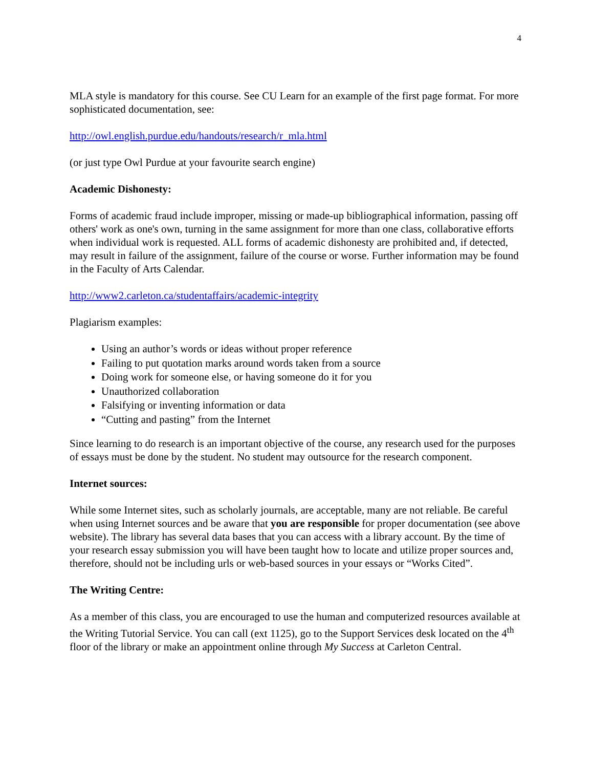4
MLA style is mandatory for this course. See CU Learn for an example of the first page format. For more sophisticated documentation, see:
http://owl.english.purdue.edu/handouts/research/r_mla.html
(or just type Owl Purdue at your favourite search engine)
Academic Dishonesty:
Forms of academic fraud include improper, missing or made-up bibliographical information, passing off others' work as one's own, turning in the same assignment for more than one class, collaborative efforts when individual work is requested. ALL forms of academic dishonesty are prohibited and, if detected, may result in failure of the assignment, failure of the course or worse. Further information may be found in the Faculty of Arts Calendar.
http://www2.carleton.ca/studentaffairs/academic-integrity
Plagiarism examples:
Using an author’s words or ideas without proper reference
Failing to put quotation marks around words taken from a source
Doing work for someone else, or having someone do it for you
Unauthorized collaboration
Falsifying or inventing information or data
“Cutting and pasting” from the Internet
Since learning to do research is an important objective of the course, any research used for the purposes of essays must be done by the student. No student may outsource for the research component.
Internet sources:
While some Internet sites, such as scholarly journals, are acceptable, many are not reliable. Be careful when using Internet sources and be aware that you are responsible for proper documentation (see above website). The library has several data bases that you can access with a library account. By the time of your research essay submission you will have been taught how to locate and utilize proper sources and, therefore, should not be including urls or web-based sources in your essays or “Works Cited”.
The Writing Centre:
As a member of this class, you are encouraged to use the human and computerized resources available at the Writing Tutorial Service. You can call (ext 1125), go to the Support Services desk located on the 4<sup>th</sup> floor of the library or make an appointment online through My Success at Carleton Central.